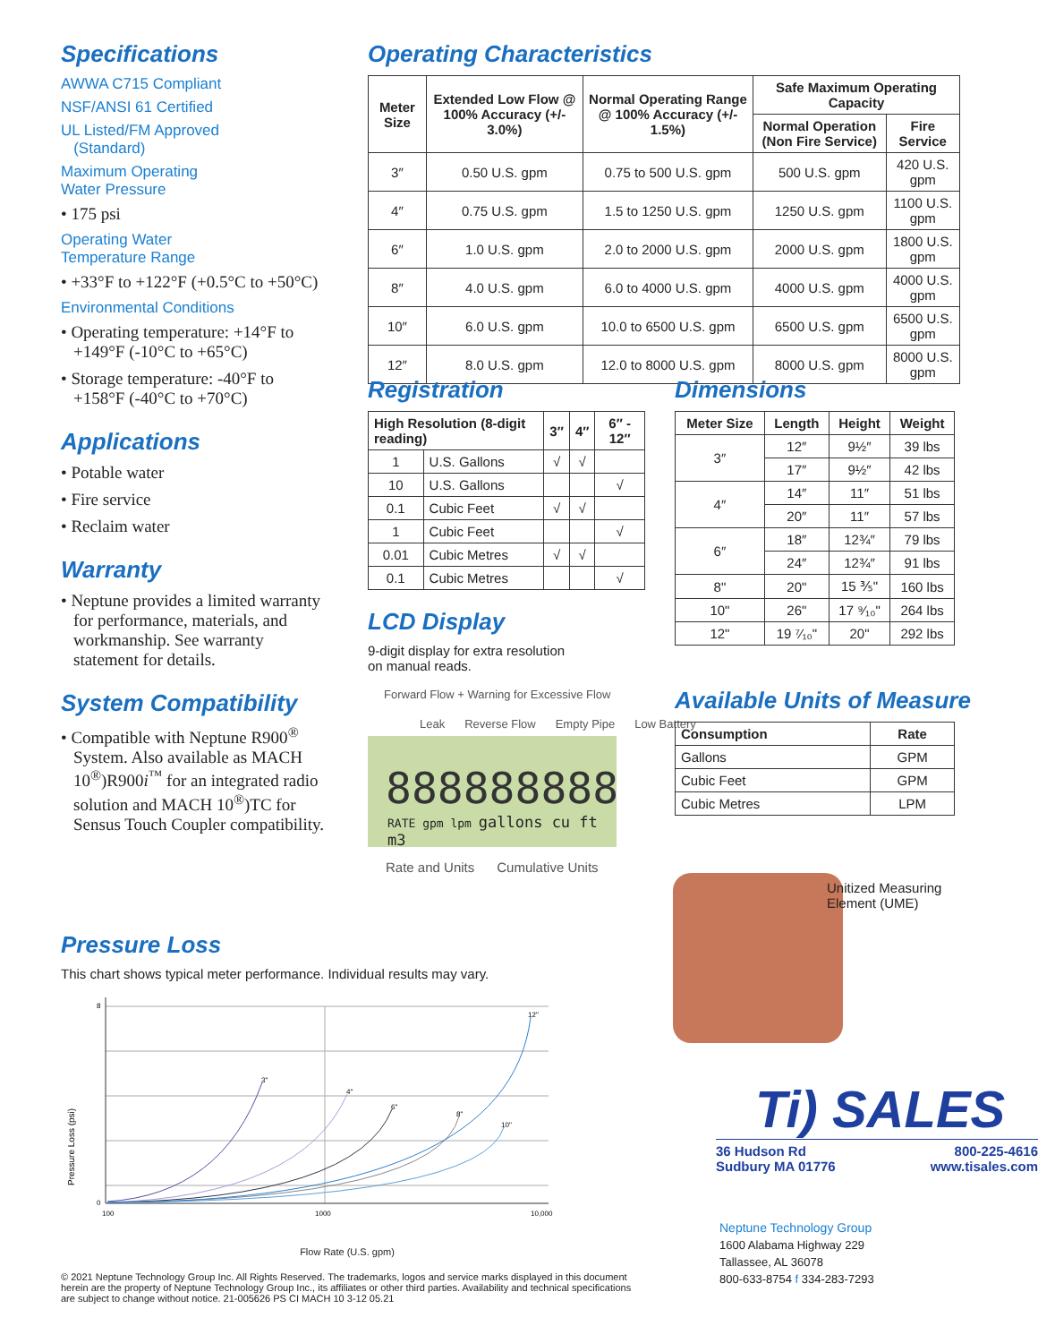Specifications
AWWA C715 Compliant
NSF/ANSI 61 Certified
UL Listed/FM Approved
(Standard)
Maximum Operating
Water Pressure
• 175 psi
Operating Water
Temperature Range
• +33°F to +122°F (+0.5°C to +50°C)
Environmental Conditions
• Operating temperature: +14°F to +149°F (-10°C to +65°C)
• Storage temperature: -40°F to +158°F (-40°C to +70°C)
Applications
• Potable water
• Fire service
• Reclaim water
Warranty
• Neptune provides a limited warranty for performance, materials, and workmanship. See warranty statement for details.
System Compatibility
• Compatible with Neptune R900<sup>®</sup> System. Also available as MACH 10<sup>®</sup>)R900i<sup>™</sup> for an integrated radio solution and MACH 10<sup>®</sup>)TC for Sensus Touch Coupler compatibility.
Operating Characteristics
| Meter Size | Extended Low Flow @ 100% Accuracy (+/- 3.0%) | Normal Operating Range @ 100% Accuracy (+/- 1.5%) | Safe Maximum Operating Capacity | |
| --- | --- | --- | --- | --- |
| | | | Normal Operation (Non Fire Service) | Fire Service |
| 3″ | 0.50 U.S. gpm | 0.75 to 500 U.S. gpm | 500 U.S. gpm | 420 U.S. gpm |
| 4″ | 0.75 U.S. gpm | 1.5 to 1250 U.S. gpm | 1250 U.S. gpm | 1100 U.S. gpm |
| 6″ | 1.0 U.S. gpm | 2.0 to 2000 U.S. gpm | 2000 U.S. gpm | 1800 U.S. gpm |
| 8″ | 4.0 U.S. gpm | 6.0 to 4000 U.S. gpm | 4000 U.S. gpm | 4000 U.S. gpm |
| 10″ | 6.0 U.S. gpm | 10.0 to 6500 U.S. gpm | 6500 U.S. gpm | 6500 U.S. gpm |
| 12″ | 8.0 U.S. gpm | 12.0 to 8000 U.S. gpm | 8000 U.S. gpm | 8000 U.S. gpm |
Registration
| High Resolution (8-digit reading) | | 3″ | 4″ | 6″ - 12″ |
| --- | --- | --- | --- | --- |
| 1 | U.S. Gallons | √ | √ | |
| 10 | U.S. Gallons | | | √ |
| 0.1 | Cubic Feet | √ | √ | |
| 1 | Cubic Feet | | | √ |
| 0.01 | Cubic Metres | √ | √ | |
| 0.1 | Cubic Metres | | | √ |
LCD Display
9-digit display for extra resolution
on manual reads.
Forward Flow + Warning for Excessive Flow
Leak Reverse Flow Empty Pipe Low Battery
888888888
RATE gpm lpm gallons cu ft m3
Rate and Units Cumulative Units
Dimensions
| Meter Size | Length | Height | Weight |
| --- | --- | --- | --- |
| 3″ | 12″ | 9½″ | 39 lbs |
| | 17″ | 9½″ | 42 lbs |
| 4″ | 14″ | 11″ | 51 lbs |
| | 20″ | 11″ | 57 lbs |
| 6″ | 18″ | 12¾″ | 79 lbs |
| | 24″ | 12¾″ | 91 lbs |
| 8" | 20" | 15 ⅗" | 160 lbs |
| 10" | 26" | 17 ⁹⁄₁₀" | 264 lbs |
| 12" | 19 ⁷⁄₁₀" | 20" | 292 lbs |
Available Units of Measure
| Consumption | Rate |
| --- | --- |
| Gallons | GPM |
| Cubic Feet | GPM |
| Cubic Metres | LPM |
Unitized Measuring
Element (UME)
Ti) SALES
36 Hudson Rd
Sudbury MA 01776 800-225-4616
www.tisales.com
Neptune Technology Group
1600 Alabama Highway 229
Tallassee, AL 36078
800-633-8754 f 334-283-7293
Pressure Loss
This chart shows typical meter performance. Individual results may vary.
Pressure Loss (psi)
3"
4"
6"
8"
10"
12"
100
1000
10,000
0
8
Flow Rate (U.S. gpm)
© 2021 Neptune Technology Group Inc. All Rights Reserved. The trademarks, logos and service marks displayed in this document herein are the property of Neptune Technology Group Inc., its affiliates or other third parties. Availability and technical specifications are subject to change without notice. 21-005626 PS CI MACH 10 3-12 05.21